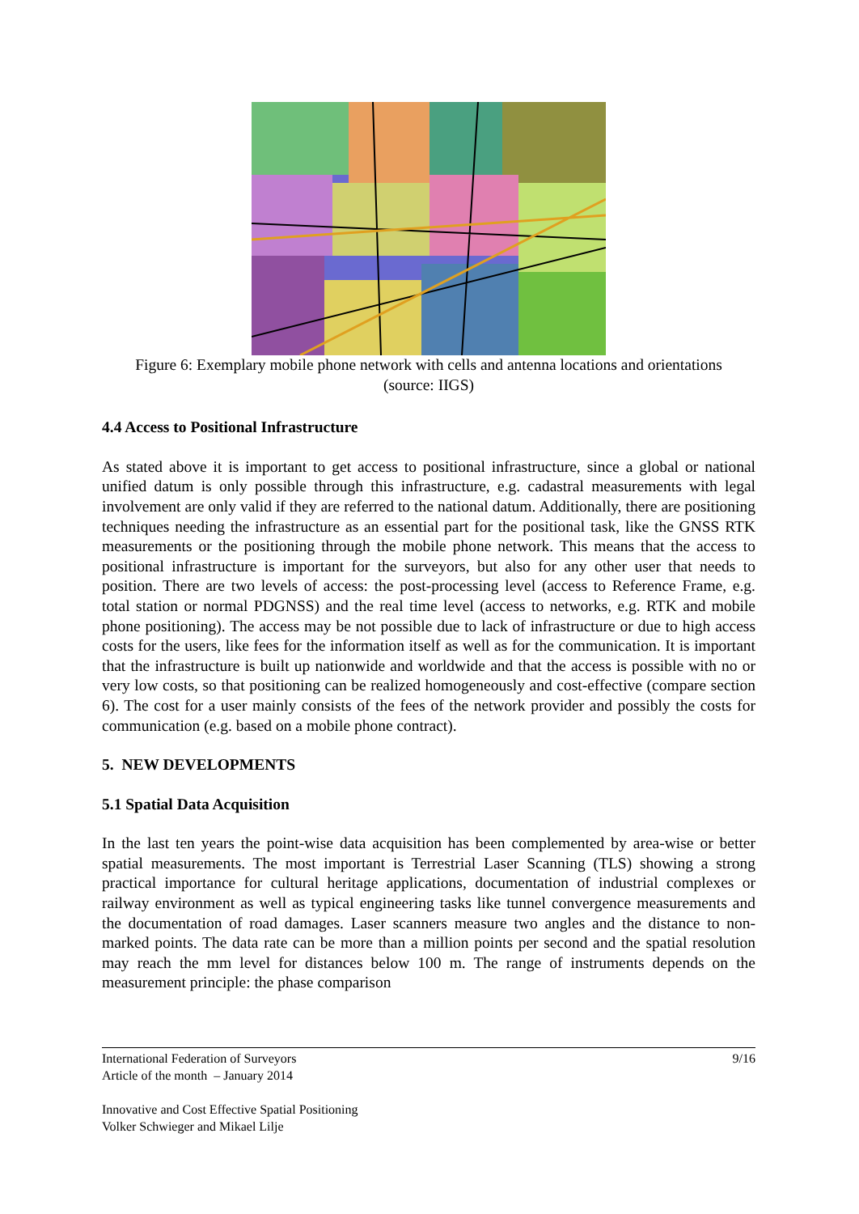Figure 6: Exemplary mobile phone network with cells and antenna locations and orientations
(source: IIGS)
4.4 Access to Positional Infrastructure
As stated above it is important to get access to positional infrastructure, since a global or national unified datum is only possible through this infrastructure, e.g. cadastral measurements with legal involvement are only valid if they are referred to the national datum. Additionally, there are positioning techniques needing the infrastructure as an essential part for the positional task, like the GNSS RTK measurements or the positioning through the mobile phone network. This means that the access to positional infrastructure is important for the surveyors, but also for any other user that needs to position. There are two levels of access: the post-processing level (access to Reference Frame, e.g. total station or normal PDGNSS) and the real time level (access to networks, e.g. RTK and mobile phone positioning). The access may be not possible due to lack of infrastructure or due to high access costs for the users, like fees for the information itself as well as for the communication. It is important that the infrastructure is built up nationwide and worldwide and that the access is possible with no or very low costs, so that positioning can be realized homogeneously and cost-effective (compare section 6). The cost for a user mainly consists of the fees of the network provider and possibly the costs for communication (e.g. based on a mobile phone contract).
5. NEW DEVELOPMENTS
5.1 Spatial Data Acquisition
In the last ten years the point-wise data acquisition has been complemented by area-wise or better spatial measurements. The most important is Terrestrial Laser Scanning (TLS) showing a strong practical importance for cultural heritage applications, documentation of industrial complexes or railway environment as well as typical engineering tasks like tunnel convergence measurements and the documentation of road damages. Laser scanners measure two angles and the distance to non-marked points. The data rate can be more than a million points per second and the spatial resolution may reach the mm level for distances below 100 m. The range of instruments depends on the measurement principle: the phase comparison
9/16 International Federation of Surveyors
Article of the month – January 2014
Innovative and Cost Effective Spatial Positioning
Volker Schwieger and Mikael Lilje